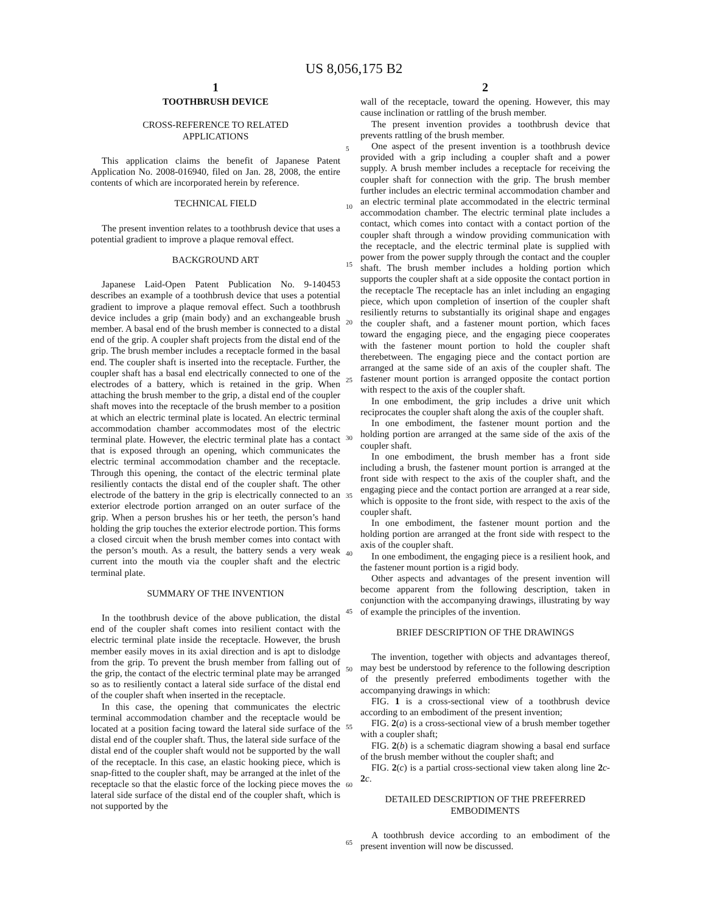US 8,056,175 B2
1
TOOTHBRUSH DEVICE
CROSS-REFERENCE TO RELATED
APPLICATIONS
This application claims the benefit of Japanese Patent Application No. 2008-016940, filed on Jan. 28, 2008, the entire contents of which are incorporated herein by reference.
TECHNICAL FIELD
The present invention relates to a toothbrush device that uses a potential gradient to improve a plaque removal effect.
BACKGROUND ART
Japanese Laid-Open Patent Publication No. 9-140453 describes an example of a toothbrush device that uses a potential gradient to improve a plaque removal effect. Such a toothbrush device includes a grip (main body) and an exchangeable brush member. A basal end of the brush member is connected to a distal end of the grip. A coupler shaft projects from the distal end of the grip. The brush member includes a receptacle formed in the basal end. The coupler shaft is inserted into the receptacle. Further, the coupler shaft has a basal end electrically connected to one of the electrodes of a battery, which is retained in the grip. When attaching the brush member to the grip, a distal end of the coupler shaft moves into the receptacle of the brush member to a position at which an electric terminal plate is located. An electric terminal accommodation chamber accommodates most of the electric terminal plate. However, the electric terminal plate has a contact that is exposed through an opening, which communicates the electric terminal accommodation chamber and the receptacle. Through this opening, the contact of the electric terminal plate resiliently contacts the distal end of the coupler shaft. The other electrode of the battery in the grip is electrically connected to an exterior electrode portion arranged on an outer surface of the grip. When a person brushes his or her teeth, the person’s hand holding the grip touches the exterior electrode portion. This forms a closed circuit when the brush member comes into contact with the person’s mouth. As a result, the battery sends a very weak current into the mouth via the coupler shaft and the electric terminal plate.
SUMMARY OF THE INVENTION
In the toothbrush device of the above publication, the distal end of the coupler shaft comes into resilient contact with the electric terminal plate inside the receptacle. However, the brush member easily moves in its axial direction and is apt to dislodge from the grip. To prevent the brush member from falling out of the grip, the contact of the electric terminal plate may be arranged so as to resiliently contact a lateral side surface of the distal end of the coupler shaft when inserted in the receptacle.
In this case, the opening that communicates the electric terminal accommodation chamber and the receptacle would be located at a position facing toward the lateral side surface of the distal end of the coupler shaft. Thus, the lateral side surface of the distal end of the coupler shaft would not be supported by the wall of the receptacle. In this case, an elastic hooking piece, which is snap-fitted to the coupler shaft, may be arranged at the inlet of the receptacle so that the elastic force of the locking piece moves the lateral side surface of the distal end of the coupler shaft, which is not supported by the
2
wall of the receptacle, toward the opening. However, this may cause inclination or rattling of the brush member.
The present invention provides a toothbrush device that prevents rattling of the brush member.
One aspect of the present invention is a toothbrush device provided with a grip including a coupler shaft and a power supply. A brush member includes a receptacle for receiving the coupler shaft for connection with the grip. The brush member further includes an electric terminal accommodation chamber and an electric terminal plate accommodated in the electric terminal accommodation chamber. The electric terminal plate includes a contact, which comes into contact with a contact portion of the coupler shaft through a window providing communication with the receptacle, and the electric terminal plate is supplied with power from the power supply through the contact and the coupler shaft. The brush member includes a holding portion which supports the coupler shaft at a side opposite the contact portion in the receptacle The receptacle has an inlet including an engaging piece, which upon completion of insertion of the coupler shaft resiliently returns to substantially its original shape and engages the coupler shaft, and a fastener mount portion, which faces toward the engaging piece, and the engaging piece cooperates with the fastener mount portion to hold the coupler shaft therebetween. The engaging piece and the contact portion are arranged at the same side of an axis of the coupler shaft. The fastener mount portion is arranged opposite the contact portion with respect to the axis of the coupler shaft.
In one embodiment, the grip includes a drive unit which reciprocates the coupler shaft along the axis of the coupler shaft.
In one embodiment, the fastener mount portion and the holding portion are arranged at the same side of the axis of the coupler shaft.
In one embodiment, the brush member has a front side including a brush, the fastener mount portion is arranged at the front side with respect to the axis of the coupler shaft, and the engaging piece and the contact portion are arranged at a rear side, which is opposite to the front side, with respect to the axis of the coupler shaft.
In one embodiment, the fastener mount portion and the holding portion are arranged at the front side with respect to the axis of the coupler shaft.
In one embodiment, the engaging piece is a resilient hook, and the fastener mount portion is a rigid body.
Other aspects and advantages of the present invention will become apparent from the following description, taken in conjunction with the accompanying drawings, illustrating by way of example the principles of the invention.
BRIEF DESCRIPTION OF THE DRAWINGS
The invention, together with objects and advantages thereof, may best be understood by reference to the following description of the presently preferred embodiments together with the accompanying drawings in which:
FIG. 1 is a cross-sectional view of a toothbrush device according to an embodiment of the present invention;
FIG. 2(a) is a cross-sectional view of a brush member together with a coupler shaft;
FIG. 2(b) is a schematic diagram showing a basal end surface of the brush member without the coupler shaft; and
FIG. 2(c) is a partial cross-sectional view taken along line 2 c-2 c.
DETAILED DESCRIPTION OF THE PREFERRED
EMBODIMENTS
A toothbrush device according to an embodiment of the present invention will now be discussed.
5
10
15
20
25
30
35
40
45
50
55
60
65